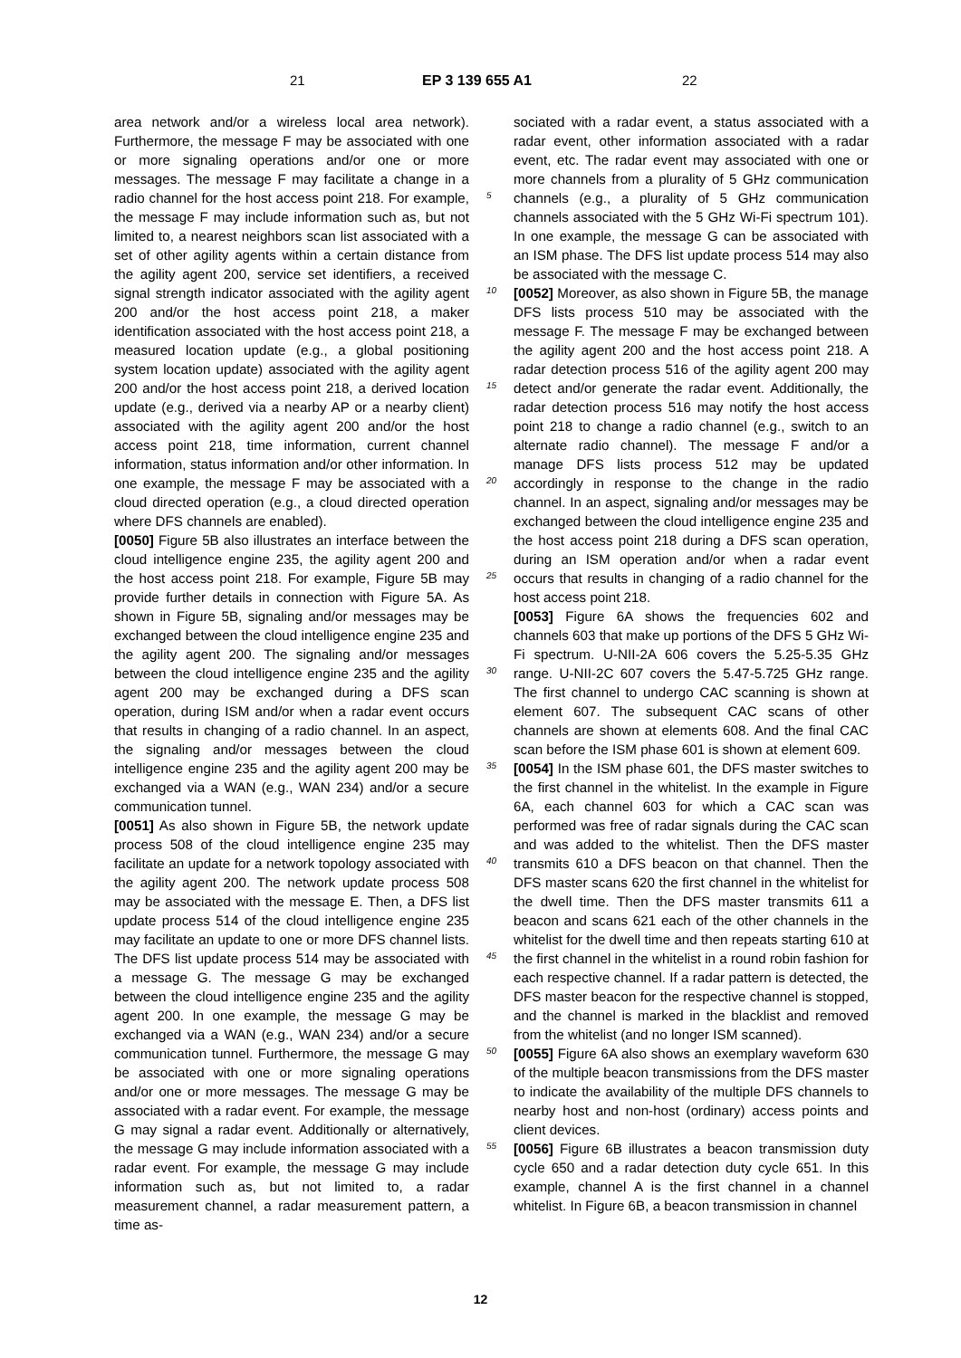21 EP 3 139 655 A1 22
area network and/or a wireless local area network). Furthermore, the message F may be associated with one or more signaling operations and/or one or more messages. The message F may facilitate a change in a radio channel for the host access point 218. For example, the message F may include information such as, but not limited to, a nearest neighbors scan list associated with a set of other agility agents within a certain distance from the agility agent 200, service set identifiers, a received signal strength indicator associated with the agility agent 200 and/or the host access point 218, a maker identification associated with the host access point 218, a measured location update (e.g., a global positioning system location update) associated with the agility agent 200 and/or the host access point 218, a derived location update (e.g., derived via a nearby AP or a nearby client) associated with the agility agent 200 and/or the host access point 218, time information, current channel information, status information and/or other information. In one example, the message F may be associated with a cloud directed operation (e.g., a cloud directed operation where DFS channels are enabled).
[0050] Figure 5B also illustrates an interface between the cloud intelligence engine 235, the agility agent 200 and the host access point 218. For example, Figure 5B may provide further details in connection with Figure 5A. As shown in Figure 5B, signaling and/or messages may be exchanged between the cloud intelligence engine 235 and the agility agent 200. The signaling and/or messages between the cloud intelligence engine 235 and the agility agent 200 may be exchanged during a DFS scan operation, during ISM and/or when a radar event occurs that results in changing of a radio channel. In an aspect, the signaling and/or messages between the cloud intelligence engine 235 and the agility agent 200 may be exchanged via a WAN (e.g., WAN 234) and/or a secure communication tunnel.
[0051] As also shown in Figure 5B, the network update process 508 of the cloud intelligence engine 235 may facilitate an update for a network topology associated with the agility agent 200. The network update process 508 may be associated with the message E. Then, a DFS list update process 514 of the cloud intelligence engine 235 may facilitate an update to one or more DFS channel lists. The DFS list update process 514 may be associated with a message G. The message G may be exchanged between the cloud intelligence engine 235 and the agility agent 200. In one example, the message G may be exchanged via a WAN (e.g., WAN 234) and/or a secure communication tunnel. Furthermore, the message G may be associated with one or more signaling operations and/or one or more messages. The message G may be associated with a radar event. For example, the message G may signal a radar event. Additionally or alternatively, the message G may include information associated with a radar event. For example, the message G may include information such as, but not limited to, a radar measurement channel, a radar measurement pattern, a time as-
sociated with a radar event, a status associated with a radar event, other information associated with a radar event, etc. The radar event may associated with one or more channels from a plurality of 5 GHz communication channels (e.g., a plurality of 5 GHz communication channels associated with the 5 GHz Wi-Fi spectrum 101). In one example, the message G can be associated with an ISM phase. The DFS list update process 514 may also be associated with the message C.
[0052] Moreover, as also shown in Figure 5B, the manage DFS lists process 510 may be associated with the message F. The message F may be exchanged between the agility agent 200 and the host access point 218. A radar detection process 516 of the agility agent 200 may detect and/or generate the radar event. Additionally, the radar detection process 516 may notify the host access point 218 to change a radio channel (e.g., switch to an alternate radio channel). The message F and/or a manage DFS lists process 512 may be updated accordingly in response to the change in the radio channel. In an aspect, signaling and/or messages may be exchanged between the cloud intelligence engine 235 and the host access point 218 during a DFS scan operation, during an ISM operation and/or when a radar event occurs that results in changing of a radio channel for the host access point 218.
[0053] Figure 6A shows the frequencies 602 and channels 603 that make up portions of the DFS 5 GHz Wi-Fi spectrum. U-NII-2A 606 covers the 5.25-5.35 GHz range. U-NII-2C 607 covers the 5.47-5.725 GHz range. The first channel to undergo CAC scanning is shown at element 607. The subsequent CAC scans of other channels are shown at elements 608. And the final CAC scan before the ISM phase 601 is shown at element 609.
[0054] In the ISM phase 601, the DFS master switches to the first channel in the whitelist. In the example in Figure 6A, each channel 603 for which a CAC scan was performed was free of radar signals during the CAC scan and was added to the whitelist. Then the DFS master transmits 610 a DFS beacon on that channel. Then the DFS master scans 620 the first channel in the whitelist for the dwell time. Then the DFS master transmits 611 a beacon and scans 621 each of the other channels in the whitelist for the dwell time and then repeats starting 610 at the first channel in the whitelist in a round robin fashion for each respective channel. If a radar pattern is detected, the DFS master beacon for the respective channel is stopped, and the channel is marked in the blacklist and removed from the whitelist (and no longer ISM scanned).
[0055] Figure 6A also shows an exemplary waveform 630 of the multiple beacon transmissions from the DFS master to indicate the availability of the multiple DFS channels to nearby host and non-host (ordinary) access points and client devices.
[0056] Figure 6B illustrates a beacon transmission duty cycle 650 and a radar detection duty cycle 651. In this example, channel A is the first channel in a channel whitelist. In Figure 6B, a beacon transmission in channel
5
10
15
20
25
30
35
40
45
50
55
12